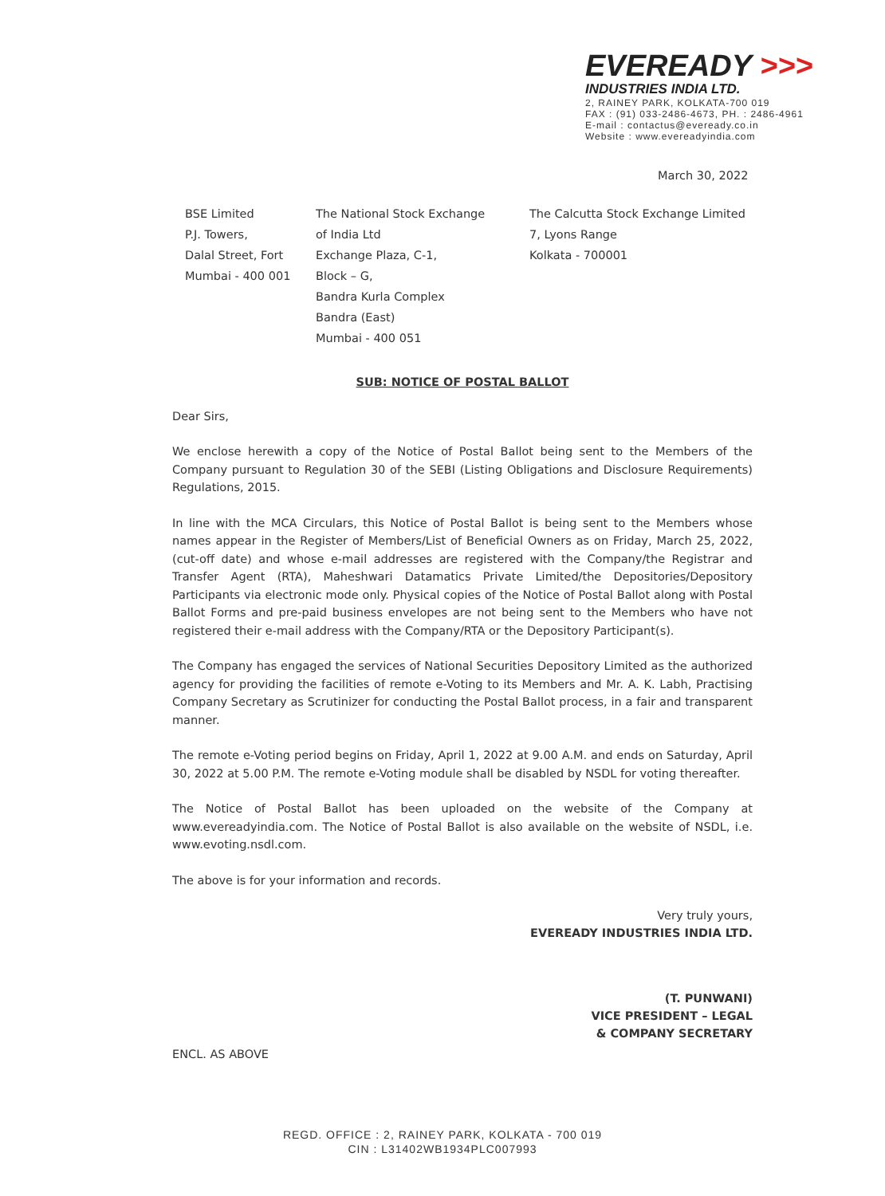EVEREADY >>>
INDUSTRIES INDIA LTD.
2, RAINEY PARK, KOLKATA-700 019
FAX : (91) 033-2486-4673, PH. : 2486-4961
E-mail : contactus@eveready.co.in
Website : www.evereadyindia.com
March 30, 2022
BSE Limited
P.J. Towers,
Dalal Street, Fort
Mumbai - 400 001
The National Stock Exchange
of India Ltd
Exchange Plaza, C-1,
Block – G,
Bandra Kurla Complex
Bandra (East)
Mumbai - 400 051
The Calcutta Stock Exchange Limited
7, Lyons Range
Kolkata - 700001
SUB: NOTICE OF POSTAL BALLOT
Dear Sirs,
We enclose herewith a copy of the Notice of Postal Ballot being sent to the Members of the Company pursuant to Regulation 30 of the SEBI (Listing Obligations and Disclosure Requirements) Regulations, 2015.
In line with the MCA Circulars, this Notice of Postal Ballot is being sent to the Members whose names appear in the Register of Members/List of Beneficial Owners as on Friday, March 25, 2022, (cut-off date) and whose e-mail addresses are registered with the Company/the Registrar and Transfer Agent (RTA), Maheshwari Datamatics Private Limited/the Depositories/Depository Participants via electronic mode only. Physical copies of the Notice of Postal Ballot along with Postal Ballot Forms and pre-paid business envelopes are not being sent to the Members who have not registered their e-mail address with the Company/RTA or the Depository Participant(s).
The Company has engaged the services of National Securities Depository Limited as the authorized agency for providing the facilities of remote e-Voting to its Members and Mr. A. K. Labh, Practising Company Secretary as Scrutinizer for conducting the Postal Ballot process, in a fair and transparent manner.
The remote e-Voting period begins on Friday, April 1, 2022 at 9.00 A.M. and ends on Saturday, April 30, 2022 at 5.00 P.M. The remote e-Voting module shall be disabled by NSDL for voting thereafter.
The Notice of Postal Ballot has been uploaded on the website of the Company at www.evereadyindia.com. The Notice of Postal Ballot is also available on the website of NSDL, i.e. www.evoting.nsdl.com.
The above is for your information and records.
Very truly yours,
EVEREADY INDUSTRIES INDIA LTD.
(T. PUNWANI)
VICE PRESIDENT – LEGAL
& COMPANY SECRETARY
ENCL. AS ABOVE
REGD. OFFICE : 2, RAINEY PARK, KOLKATA - 700 019
CIN : L31402WB1934PLC007993